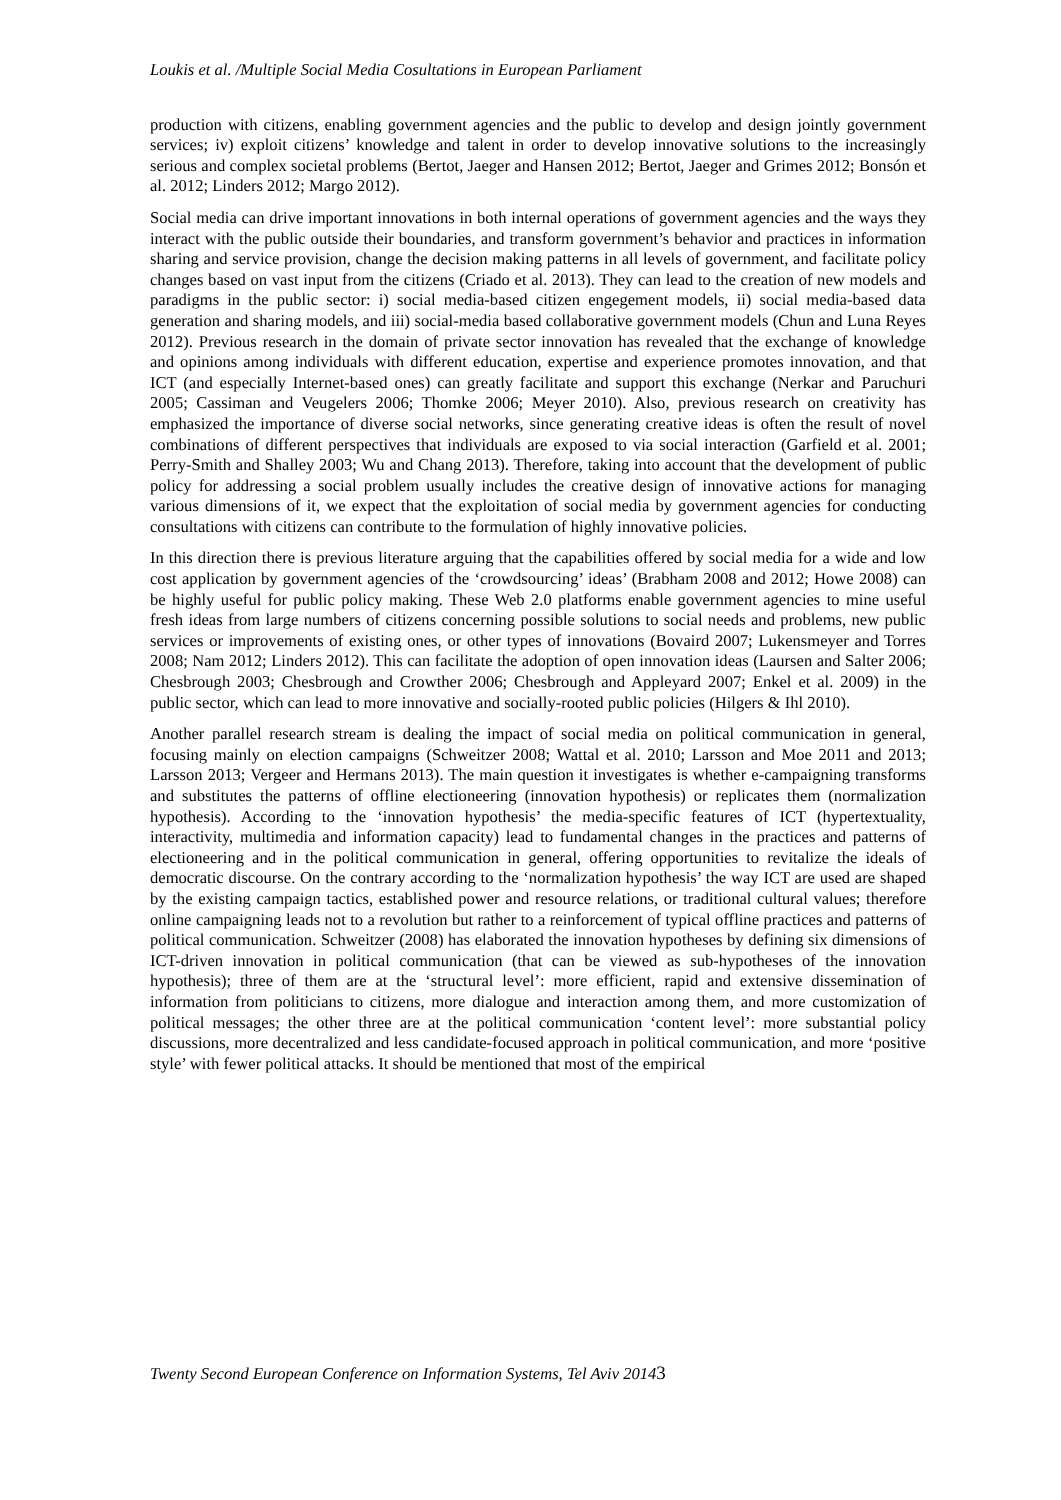Loukis et al. /Multiple Social Media Cosultations in European Parliament
production with citizens, enabling government agencies and the public to develop and design jointly government services; iv) exploit citizens’ knowledge and talent in order to develop innovative solutions to the increasingly serious and complex societal problems (Bertot, Jaeger and Hansen 2012; Bertot, Jaeger and Grimes 2012; Bonsón et al. 2012; Linders 2012; Margo 2012).
Social media can drive important innovations in both internal operations of government agencies and the ways they interact with the public outside their boundaries, and transform government’s behavior and practices in information sharing and service provision, change the decision making patterns in all levels of government, and facilitate policy changes based on vast input from the citizens (Criado et al. 2013). They can lead to the creation of new models and paradigms in the public sector: i) social media-based citizen engegement models, ii) social media-based data generation and sharing models, and iii) social-media based collaborative government models (Chun and Luna Reyes 2012). Previous research in the domain of private sector innovation has revealed that the exchange of knowledge and opinions among individuals with different education, expertise and experience promotes innovation, and that ICT (and especially Internet-based ones) can greatly facilitate and support this exchange (Nerkar and Paruchuri 2005; Cassiman and Veugelers 2006; Thomke 2006; Meyer 2010). Also, previous research on creativity has emphasized the importance of diverse social networks, since generating creative ideas is often the result of novel combinations of different perspectives that individuals are exposed to via social interaction (Garfield et al. 2001; Perry-Smith and Shalley 2003; Wu and Chang 2013). Therefore, taking into account that the development of public policy for addressing a social problem usually includes the creative design of innovative actions for managing various dimensions of it, we expect that the exploitation of social media by government agencies for conducting consultations with citizens can contribute to the formulation of highly innovative policies.
In this direction there is previous literature arguing that the capabilities offered by social media for a wide and low cost application by government agencies of the ‘crowdsourcing’ ideas’ (Brabham 2008 and 2012; Howe 2008) can be highly useful for public policy making. These Web 2.0 platforms enable government agencies to mine useful fresh ideas from large numbers of citizens concerning possible solutions to social needs and problems, new public services or improvements of existing ones, or other types of innovations (Bovaird 2007; Lukensmeyer and Torres 2008; Nam 2012; Linders 2012). This can facilitate the adoption of open innovation ideas (Laursen and Salter 2006; Chesbrough 2003; Chesbrough and Crowther 2006; Chesbrough and Appleyard 2007; Enkel et al. 2009) in the public sector, which can lead to more innovative and socially-rooted public policies (Hilgers & Ihl 2010).
Another parallel research stream is dealing the impact of social media on political communication in general, focusing mainly on election campaigns (Schweitzer 2008; Wattal et al. 2010; Larsson and Moe 2011 and 2013; Larsson 2013; Vergeer and Hermans 2013). The main question it investigates is whether e-campaigning transforms and substitutes the patterns of offline electioneering (innovation hypothesis) or replicates them (normalization hypothesis). According to the ‘innovation hypothesis’ the media-specific features of ICT (hypertextuality, interactivity, multimedia and information capacity) lead to fundamental changes in the practices and patterns of electioneering and in the political communication in general, offering opportunities to revitalize the ideals of democratic discourse. On the contrary according to the ‘normalization hypothesis’ the way ICT are used are shaped by the existing campaign tactics, established power and resource relations, or traditional cultural values; therefore online campaigning leads not to a revolution but rather to a reinforcement of typical offline practices and patterns of political communication. Schweitzer (2008) has elaborated the innovation hypotheses by defining six dimensions of ICT-driven innovation in political communication (that can be viewed as sub-hypotheses of the innovation hypothesis); three of them are at the ‘structural level’: more efficient, rapid and extensive dissemination of information from politicians to citizens, more dialogue and interaction among them, and more customization of political messages; the other three are at the political communication ‘content level’: more substantial policy discussions, more decentralized and less candidate-focused approach in political communication, and more ‘positive style’ with fewer political attacks. It should be mentioned that most of the empirical
Twenty Second European Conference on Information Systems, Tel Aviv 20143